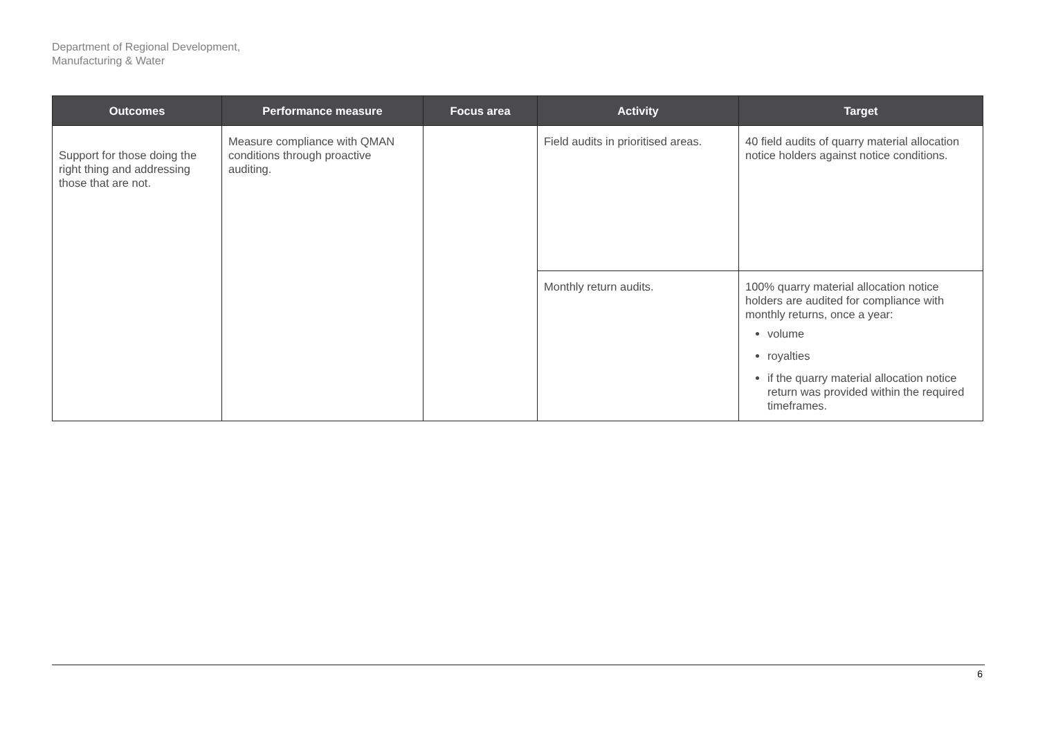Department of Regional Development,
Manufacturing & Water
| Outcomes | Performance measure | Focus area | Activity | Target |
| --- | --- | --- | --- | --- |
| Support for those doing the right thing and addressing those that are not. | Measure compliance with QMAN conditions through proactive auditing. | | Field audits in prioritised areas. | 40 field audits of quarry material allocation notice holders against notice conditions. |
| | | | Monthly return audits. | 100% quarry material allocation notice holders are audited for compliance with monthly returns, once a year: volume royalties if the quarry material allocation notice return was provided within the required timeframes. |
6